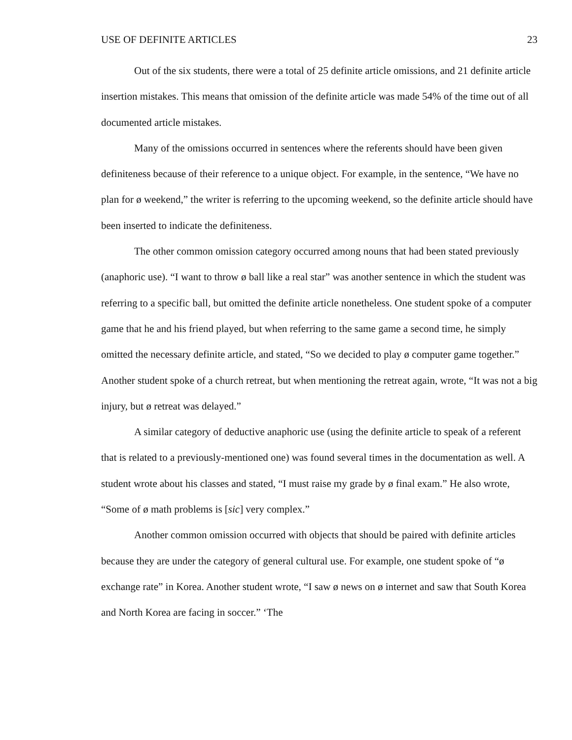USE OF DEFINITE ARTICLES 23
Out of the six students, there were a total of 25 definite article omissions, and 21 definite article insertion mistakes. This means that omission of the definite article was made 54% of the time out of all documented article mistakes.
Many of the omissions occurred in sentences where the referents should have been given definiteness because of their reference to a unique object. For example, in the sentence, “We have no plan for ø weekend,” the writer is referring to the upcoming weekend, so the definite article should have been inserted to indicate the definiteness.
The other common omission category occurred among nouns that had been stated previously (anaphoric use). “I want to throw ø ball like a real star” was another sentence in which the student was referring to a specific ball, but omitted the definite article nonetheless. One student spoke of a computer game that he and his friend played, but when referring to the same game a second time, he simply omitted the necessary definite article, and stated, “So we decided to play ø computer game together.” Another student spoke of a church retreat, but when mentioning the retreat again, wrote, “It was not a big injury, but ø retreat was delayed.”
A similar category of deductive anaphoric use (using the definite article to speak of a referent that is related to a previously-mentioned one) was found several times in the documentation as well. A student wrote about his classes and stated, “I must raise my grade by ø final exam.” He also wrote, “Some of ø math problems is [sic] very complex.”
Another common omission occurred with objects that should be paired with definite articles because they are under the category of general cultural use. For example, one student spoke of “ø exchange rate” in Korea. Another student wrote, “I saw ø news on ø internet and saw that South Korea and North Korea are facing in soccer.” ‘The